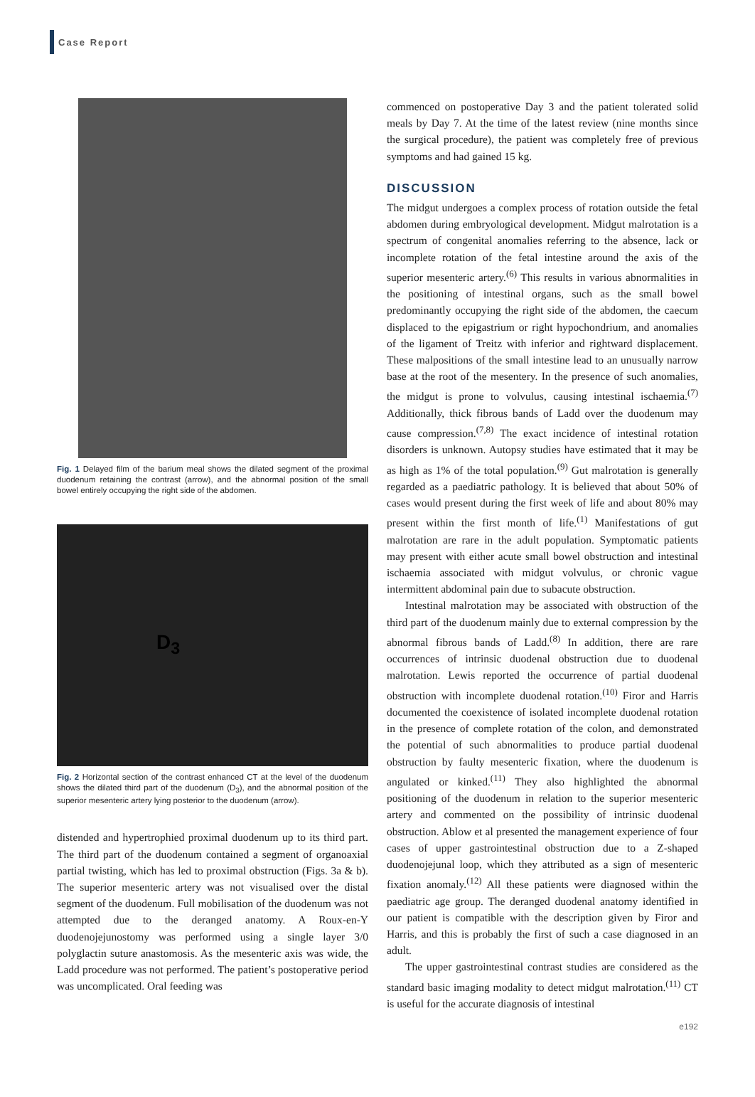Case Report
Fig. 1 Delayed film of the barium meal shows the dilated segment of the proximal duodenum retaining the contrast (arrow), and the abnormal position of the small bowel entirely occupying the right side of the abdomen.
D<sub>3</sub>
Fig. 2 Horizontal section of the contrast enhanced CT at the level of the duodenum shows the dilated third part of the duodenum (D<sub>3</sub>), and the abnormal position of the superior mesenteric artery lying posterior to the duodenum (arrow).
distended and hypertrophied proximal duodenum up to its third part. The third part of the duodenum contained a segment of organoaxial partial twisting, which has led to proximal obstruction (Figs. 3a & b). The superior mesenteric artery was not visualised over the distal segment of the duodenum. Full mobilisation of the duodenum was not attempted due to the deranged anatomy. A Roux-en-Y duodenojejunostomy was performed using a single layer 3/0 polyglactin suture anastomosis. As the mesenteric axis was wide, the Ladd procedure was not performed. The patient’s postoperative period was uncomplicated. Oral feeding was
commenced on postoperative Day 3 and the patient tolerated solid meals by Day 7. At the time of the latest review (nine months since the surgical procedure), the patient was completely free of previous symptoms and had gained 15 kg.
DISCUSSION
The midgut undergoes a complex process of rotation outside the fetal abdomen during embryological development. Midgut malrotation is a spectrum of congenital anomalies referring to the absence, lack or incomplete rotation of the fetal intestine around the axis of the superior mesenteric artery.<sup>(6)</sup> This results in various abnormalities in the positioning of intestinal organs, such as the small bowel predominantly occupying the right side of the abdomen, the caecum displaced to the epigastrium or right hypochondrium, and anomalies of the ligament of Treitz with inferior and rightward displacement. These malpositions of the small intestine lead to an unusually narrow base at the root of the mesentery. In the presence of such anomalies, the midgut is prone to volvulus, causing intestinal ischaemia.<sup>(7)</sup> Additionally, thick fibrous bands of Ladd over the duodenum may cause compression.<sup>(7,8)</sup> The exact incidence of intestinal rotation disorders is unknown. Autopsy studies have estimated that it may be as high as 1% of the total population.<sup>(9)</sup> Gut malrotation is generally regarded as a paediatric pathology. It is believed that about 50% of cases would present during the first week of life and about 80% may present within the first month of life.<sup>(1)</sup> Manifestations of gut malrotation are rare in the adult population. Symptomatic patients may present with either acute small bowel obstruction and intestinal ischaemia associated with midgut volvulus, or chronic vague intermittent abdominal pain due to subacute obstruction.
Intestinal malrotation may be associated with obstruction of the third part of the duodenum mainly due to external compression by the abnormal fibrous bands of Ladd.<sup>(8)</sup> In addition, there are rare occurrences of intrinsic duodenal obstruction due to duodenal malrotation. Lewis reported the occurrence of partial duodenal obstruction with incomplete duodenal rotation.<sup>(10)</sup> Firor and Harris documented the coexistence of isolated incomplete duodenal rotation in the presence of complete rotation of the colon, and demonstrated the potential of such abnormalities to produce partial duodenal obstruction by faulty mesenteric fixation, where the duodenum is angulated or kinked.<sup>(11)</sup> They also highlighted the abnormal positioning of the duodenum in relation to the superior mesenteric artery and commented on the possibility of intrinsic duodenal obstruction. Ablow et al presented the management experience of four cases of upper gastrointestinal obstruction due to a Z-shaped duodenojejunal loop, which they attributed as a sign of mesenteric fixation anomaly.<sup>(12)</sup> All these patients were diagnosed within the paediatric age group. The deranged duodenal anatomy identified in our patient is compatible with the description given by Firor and Harris, and this is probably the first of such a case diagnosed in an adult.
The upper gastrointestinal contrast studies are considered as the standard basic imaging modality to detect midgut malrotation.<sup>(11)</sup> CT is useful for the accurate diagnosis of intestinal
e192